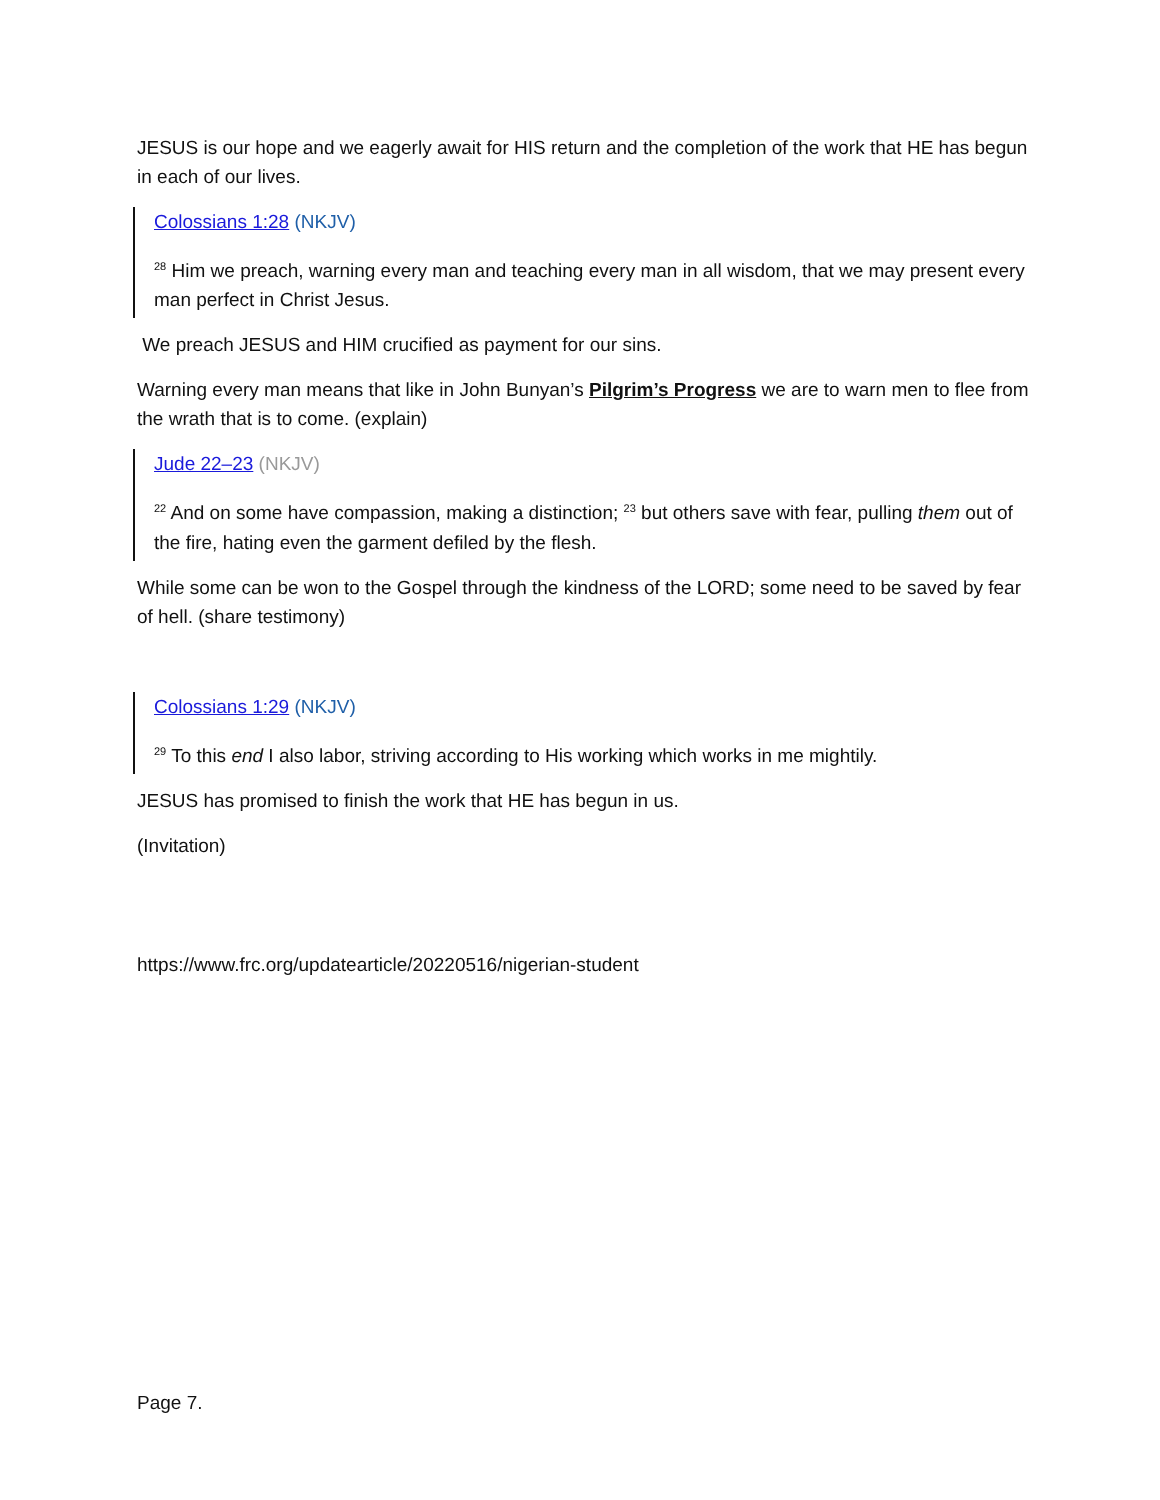JESUS is our hope and we eagerly await for HIS return and the completion of the work that HE has begun in each of our lives.
Colossians 1:28 (NKJV)
<sup>28</sup> Him we preach, warning every man and teaching every man in all wisdom, that we may present every man perfect in Christ Jesus.
We preach JESUS and HIM crucified as payment for our sins.
Warning every man means that like in John Bunyan’s Pilgrim’s Progress we are to warn men to flee from the wrath that is to come. (explain)
Jude 22–23 (NKJV)
<sup>22</sup> And on some have compassion, making a distinction; <sup>23</sup> but others save with fear, pulling them out of the fire, hating even the garment defiled by the flesh.
While some can be won to the Gospel through the kindness of the LORD; some need to be saved by fear of hell. (share testimony)
Colossians 1:29 (NKJV)
<sup>29</sup> To this end I also labor, striving according to His working which works in me mightily.
JESUS has promised to finish the work that HE has begun in us.
(Invitation)
https://www.frc.org/updatearticle/20220516/nigerian-student
Page 7.